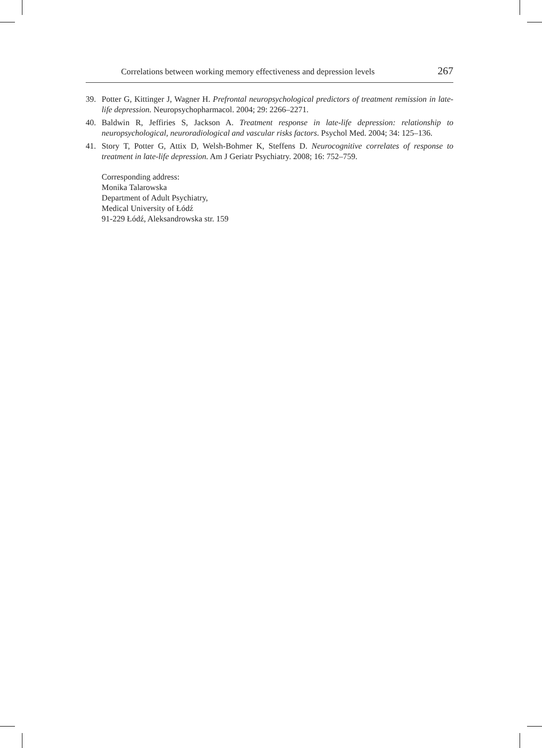Correlations between working memory effectiveness and depression levels 267
39. Potter G, Kittinger J, Wagner H. Prefrontal neuropsychological predictors of treatment remission in late-life depression. Neuropsychopharmacol. 2004; 29: 2266–2271.
40. Baldwin R, Jeffiries S, Jackson A. Treatment response in late-life depression: relationship to neuropsychological, neuroradiological and vascular risks factors. Psychol Med. 2004; 34: 125–136.
41. Story T, Potter G, Attix D, Welsh-Bohmer K, Steffens D. Neurocognitive correlates of response to treatment in late-life depression. Am J Geriatr Psychiatry. 2008; 16: 752–759.
Corresponding address:
Monika Talarowska
Department of Adult Psychiatry,
Medical University of Łódź
91-229 Łódź, Aleksandrowska str. 159